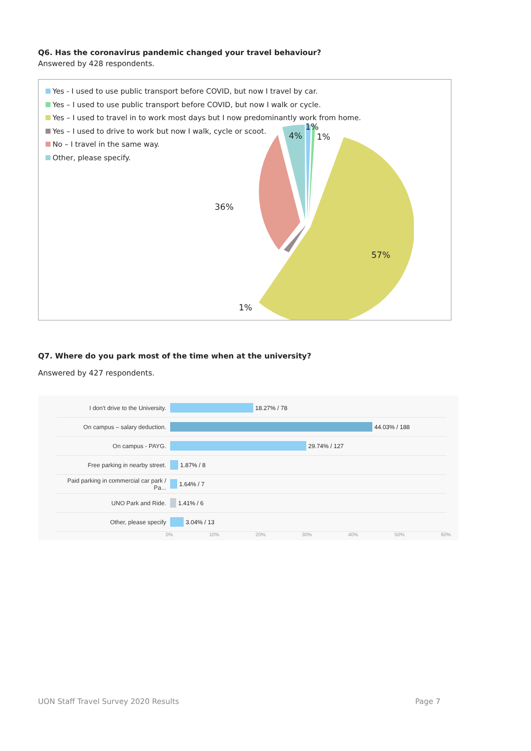Q6. Has the coronavirus pandemic changed your travel behaviour?
Answered by 428 respondents.
Yes - I used to use public transport before COVID, but now I travel by car.
Yes – I used to use public transport before COVID, but now I walk or cycle.
Yes – I used to travel in to work most days but I now predominantly work from home.
Yes – I used to drive to work but now I walk, cycle or scoot.
No – I travel in the same way.
Other, please specify.
4%
1%
1%
36%
57%
1%
Q7. Where do you park most of the time when at the university?
Answered by 427 respondents.
I don't drive to the University. 18.27% / 78
On campus – salary deduction. 44.03% / 188
On campus - PAYG. 29.74% / 127
Free parking in nearby street. 1.87% / 8
Paid parking in commercial car park / Pa... 1.64% / 7
UNO Park and Ride. 1.41% / 6
Other, please specify 3.04% / 13
0% 10% 20% 30% 40% 50% 60%
UON Staff Travel Survey 2020 Results Page 7